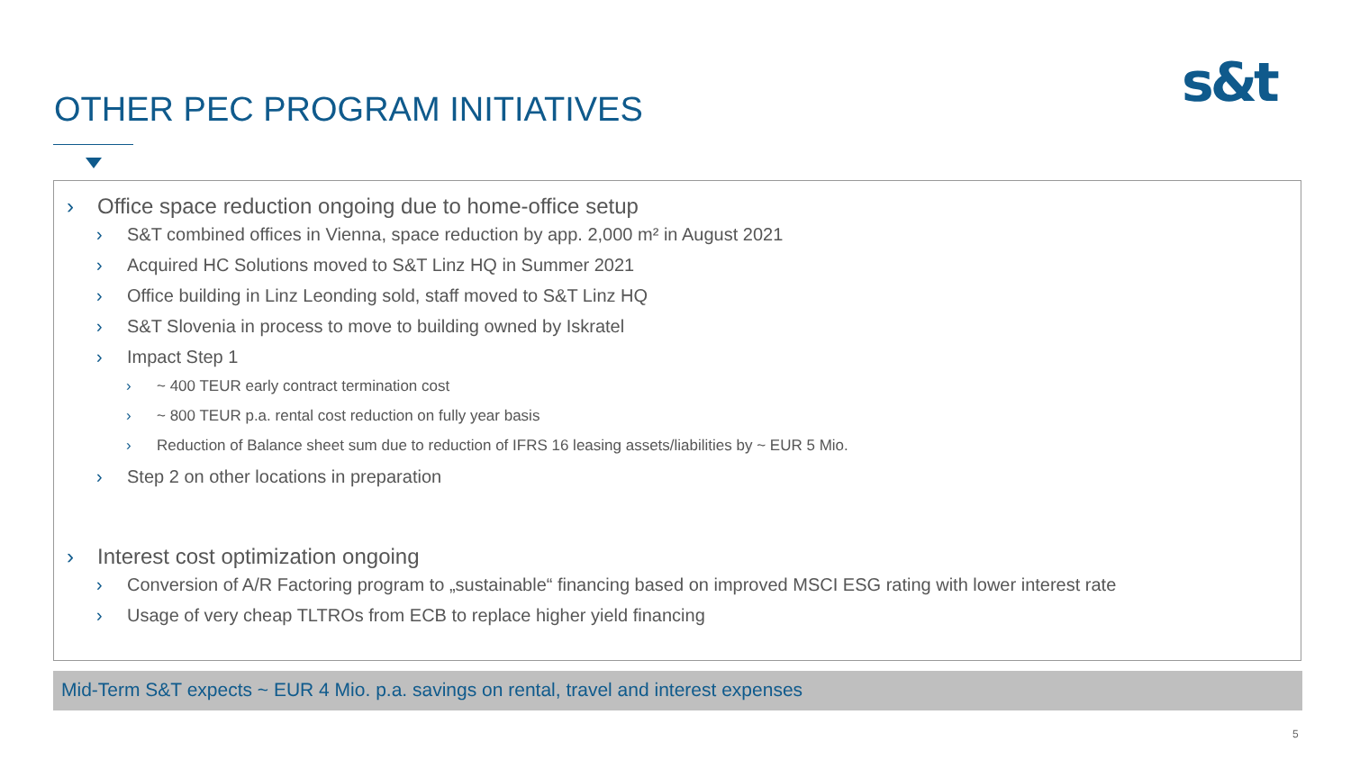OTHER PEC PROGRAM INITIATIVES s&t
› Office space reduction ongoing due to home-office setup
› S&T combined offices in Vienna, space reduction by app. 2,000 m² in August 2021
› Acquired HC Solutions moved to S&T Linz HQ in Summer 2021
› Office building in Linz Leonding sold, staff moved to S&T Linz HQ
› S&T Slovenia in process to move to building owned by Iskratel
› Impact Step 1
› ~ 400 TEUR early contract termination cost
› ~ 800 TEUR p.a. rental cost reduction on fully year basis
› Reduction of Balance sheet sum due to reduction of IFRS 16 leasing assets/liabilities by ~ EUR 5 Mio.
› Step 2 on other locations in preparation
› Interest cost optimization ongoing
› Conversion of A/R Factoring program to „sustainable“ financing based on improved MSCI ESG rating with lower interest rate
› Usage of very cheap TLTROs from ECB to replace higher yield financing
Mid-Term S&T expects ~ EUR 4 Mio. p.a. savings on rental, travel and interest expenses
5